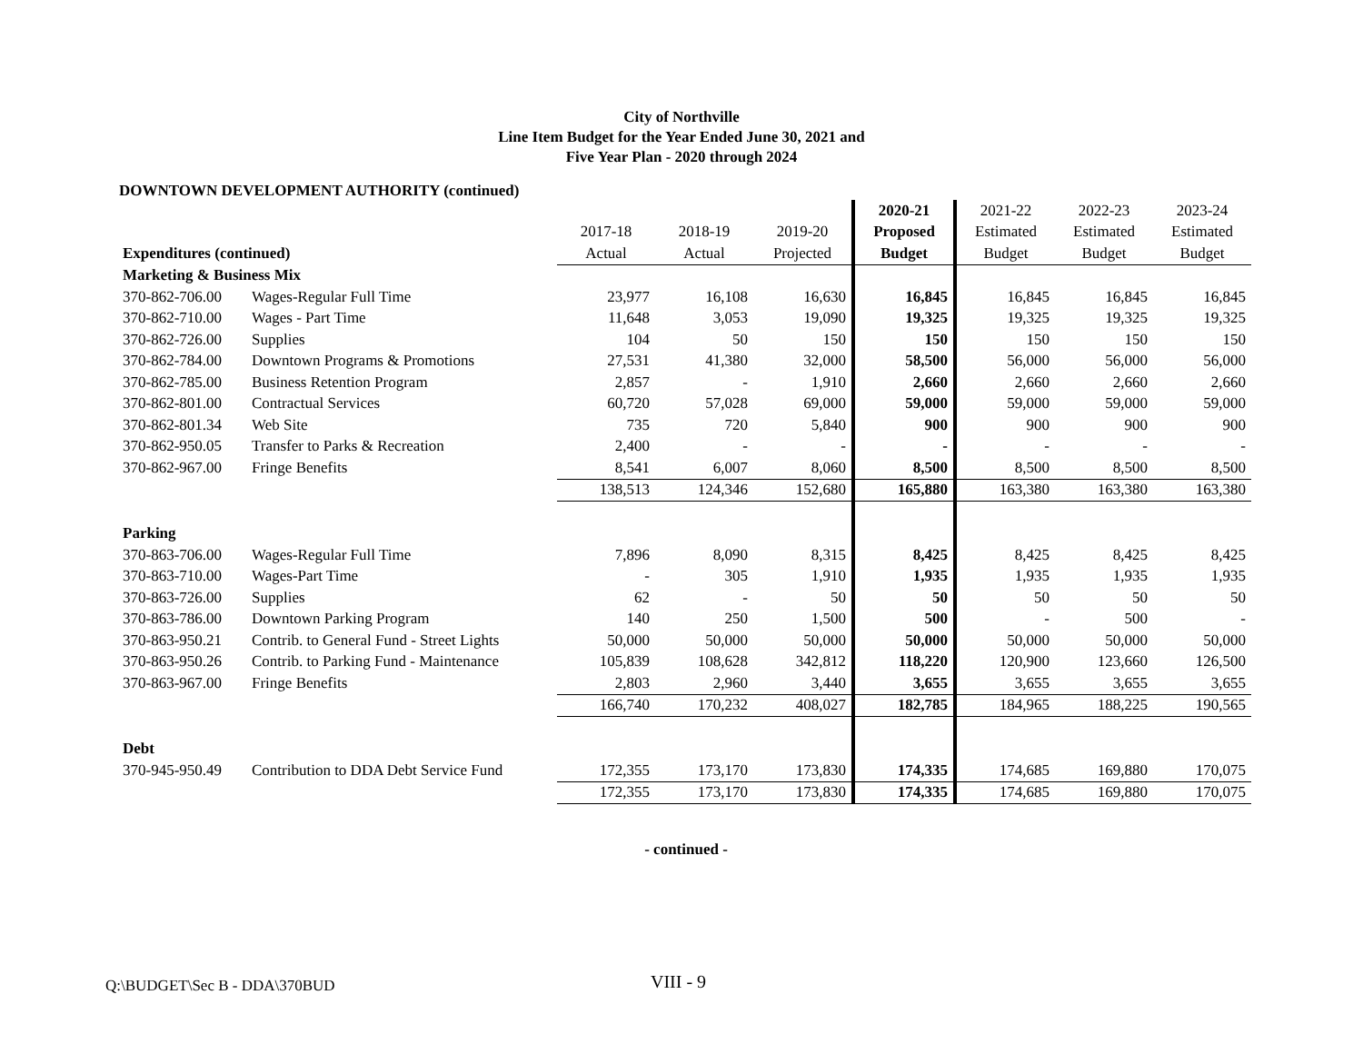City of Northville
Line Item Budget for the Year Ended June 30, 2021 and
Five Year Plan - 2020 through 2024
DOWNTOWN DEVELOPMENT AUTHORITY (continued)
| | | | | | 2020-21 | 2021-22 | 2022-23 | 2023-24 |
| | | 2017-18 | 2018-19 | 2019-20 | Proposed | Estimated | Estimated | Estimated |
| Expenditures (continued) | | Actual | Actual | Projected | Budget | Budget | Budget | Budget |
| Marketing & Business Mix | | | | | | | | |
| 370-862-706.00 | Wages-Regular Full Time | 23,977 | 16,108 | 16,630 | 16,845 | 16,845 | 16,845 | 16,845 |
| 370-862-710.00 | Wages - Part Time | 11,648 | 3,053 | 19,090 | 19,325 | 19,325 | 19,325 | 19,325 |
| 370-862-726.00 | Supplies | 104 | 50 | 150 | 150 | 150 | 150 | 150 |
| 370-862-784.00 | Downtown Programs & Promotions | 27,531 | 41,380 | 32,000 | 58,500 | 56,000 | 56,000 | 56,000 |
| 370-862-785.00 | Business Retention Program | 2,857 | - | 1,910 | 2,660 | 2,660 | 2,660 | 2,660 |
| 370-862-801.00 | Contractual Services | 60,720 | 57,028 | 69,000 | 59,000 | 59,000 | 59,000 | 59,000 |
| 370-862-801.34 | Web Site | 735 | 720 | 5,840 | 900 | 900 | 900 | 900 |
| 370-862-950.05 | Transfer to Parks & Recreation | 2,400 | - | - | - | - | - | - |
| 370-862-967.00 | Fringe Benefits | 8,541 | 6,007 | 8,060 | 8,500 | 8,500 | 8,500 | 8,500 |
| | | 138,513 | 124,346 | 152,680 | 165,880 | 163,380 | 163,380 | 163,380 |
| Parking | | | | | | | | |
| 370-863-706.00 | Wages-Regular Full Time | 7,896 | 8,090 | 8,315 | 8,425 | 8,425 | 8,425 | 8,425 |
| 370-863-710.00 | Wages-Part Time | - | 305 | 1,910 | 1,935 | 1,935 | 1,935 | 1,935 |
| 370-863-726.00 | Supplies | 62 | - | 50 | 50 | 50 | 50 | 50 |
| 370-863-786.00 | Downtown Parking Program | 140 | 250 | 1,500 | 500 | - | 500 | - |
| 370-863-950.21 | Contrib. to General Fund - Street Lights | 50,000 | 50,000 | 50,000 | 50,000 | 50,000 | 50,000 | 50,000 |
| 370-863-950.26 | Contrib. to Parking Fund - Maintenance | 105,839 | 108,628 | 342,812 | 118,220 | 120,900 | 123,660 | 126,500 |
| 370-863-967.00 | Fringe Benefits | 2,803 | 2,960 | 3,440 | 3,655 | 3,655 | 3,655 | 3,655 |
| | | 166,740 | 170,232 | 408,027 | 182,785 | 184,965 | 188,225 | 190,565 |
| Debt | | | | | | | | |
| 370-945-950.49 | Contribution to DDA Debt Service Fund | 172,355 | 173,170 | 173,830 | 174,335 | 174,685 | 169,880 | 170,075 |
| | | 172,355 | 173,170 | 173,830 | 174,335 | 174,685 | 169,880 | 170,075 |
- continued -
Q:\BUDGET\Sec B - DDA\370BUD VIII - 9